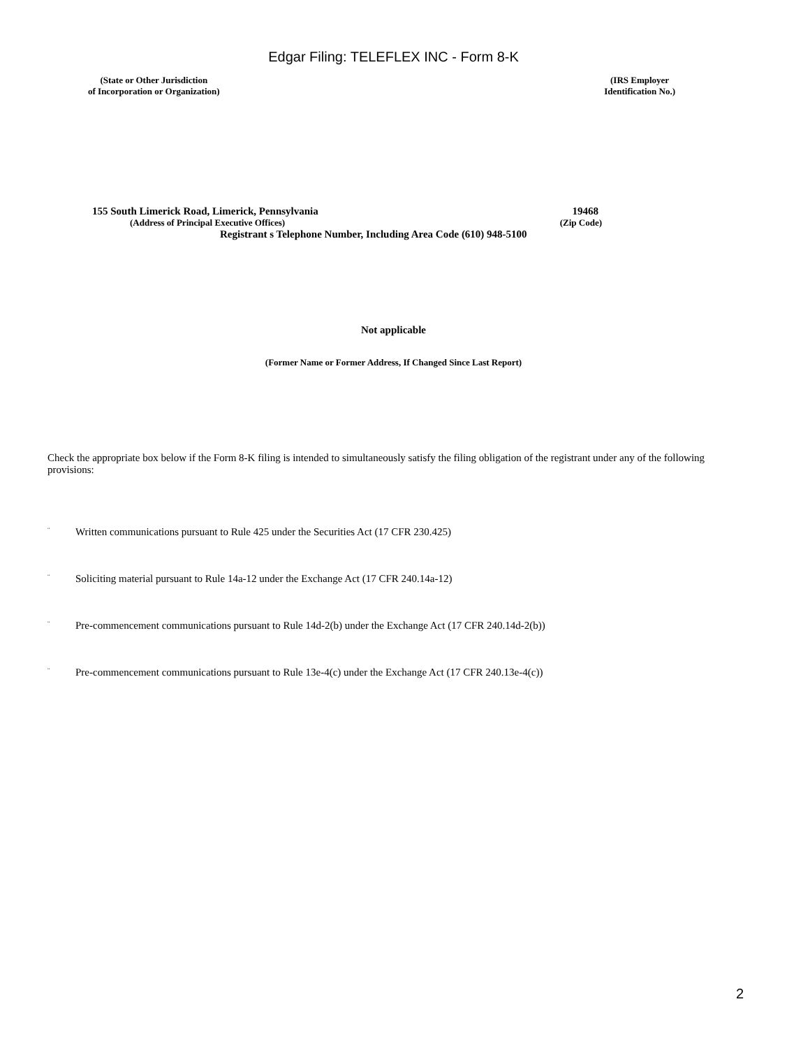Edgar Filing: TELEFLEX INC - Form 8-K
(State or Other Jurisdiction
of Incorporation or Organization)
(IRS Employer
Identification No.)
155 South Limerick Road, Limerick, Pennsylvania
19468
(Address of Principal Executive Offices)
(Zip Code)
Registrant s Telephone Number, Including Area Code (610) 948-5100
Not applicable
(Former Name or Former Address, If Changed Since Last Report)
Check the appropriate box below if the Form 8-K filing is intended to simultaneously satisfy the filing obligation of the registrant under any of the following provisions:
¨ Written communications pursuant to Rule 425 under the Securities Act (17 CFR 230.425)
¨ Soliciting material pursuant to Rule 14a-12 under the Exchange Act (17 CFR 240.14a-12)
¨ Pre-commencement communications pursuant to Rule 14d-2(b) under the Exchange Act (17 CFR 240.14d-2(b))
¨ Pre-commencement communications pursuant to Rule 13e-4(c) under the Exchange Act (17 CFR 240.13e-4(c))
2